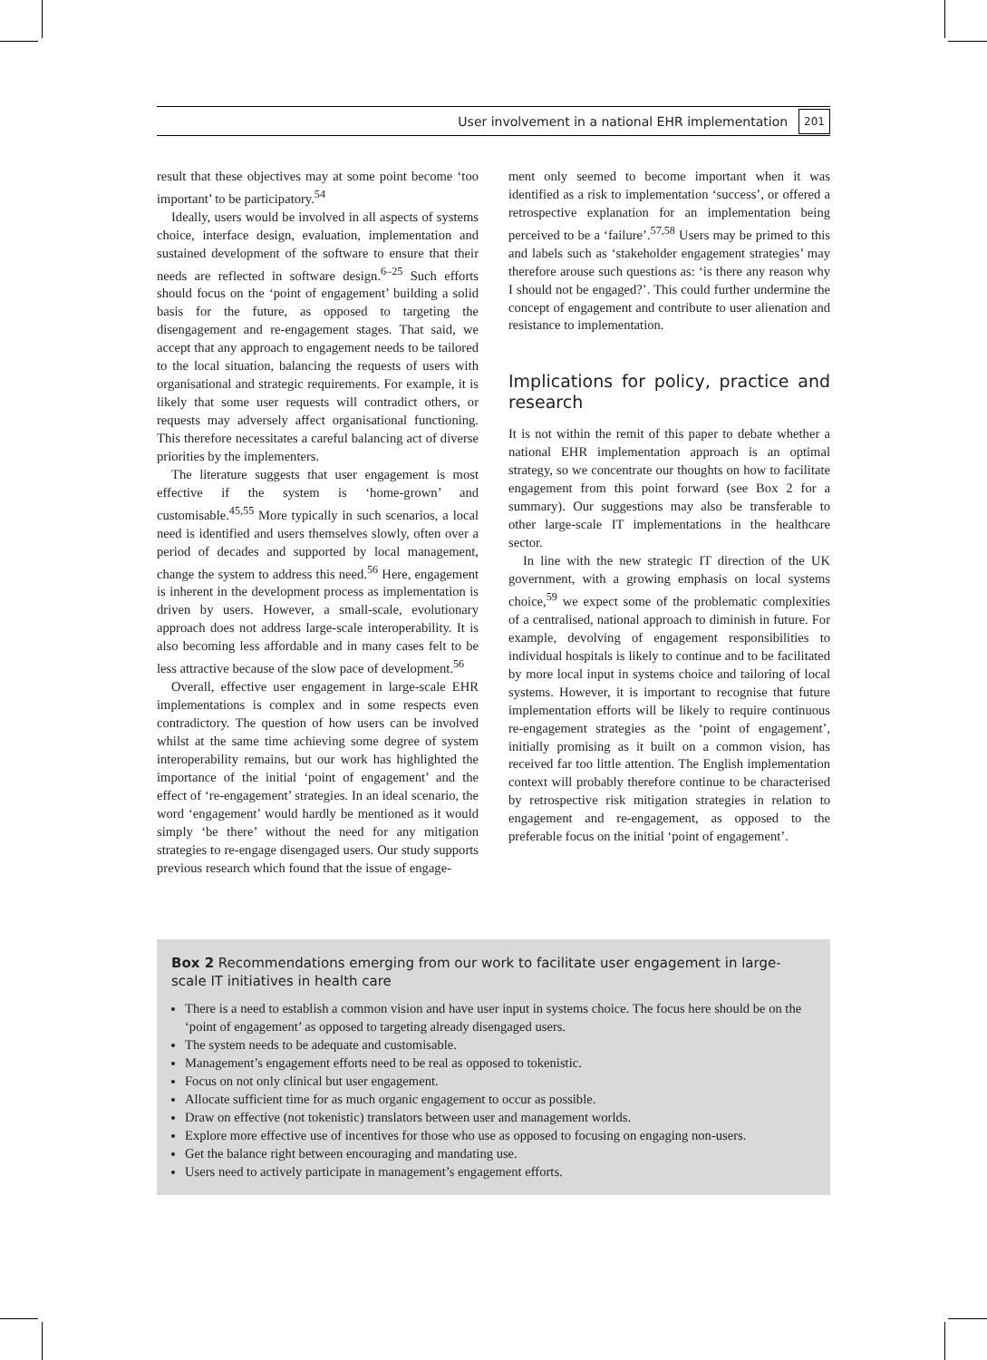User involvement in a national EHR implementation 201
result that these objectives may at some point become ‘too important’ to be participatory.<sup>54</sup>
Ideally, users would be involved in all aspects of systems choice, interface design, evaluation, implementation and sustained development of the software to ensure that their needs are reflected in software design.<sup>6–25</sup> Such efforts should focus on the ‘point of engagement’ building a solid basis for the future, as opposed to targeting the disengagement and re-engagement stages. That said, we accept that any approach to engagement needs to be tailored to the local situation, balancing the requests of users with organisational and strategic requirements. For example, it is likely that some user requests will contradict others, or requests may adversely affect organisational functioning. This therefore necessitates a careful balancing act of diverse priorities by the implementers.
The literature suggests that user engagement is most effective if the system is ‘home-grown’ and customisable.<sup>45,55</sup> More typically in such scenarios, a local need is identified and users themselves slowly, often over a period of decades and supported by local management, change the system to address this need.<sup>56</sup> Here, engagement is inherent in the development process as implementation is driven by users. However, a small-scale, evolutionary approach does not address large-scale interoperability. It is also becoming less affordable and in many cases felt to be less attractive because of the slow pace of development.<sup>56</sup>
Overall, effective user engagement in large-scale EHR implementations is complex and in some respects even contradictory. The question of how users can be involved whilst at the same time achieving some degree of system interoperability remains, but our work has highlighted the importance of the initial ‘point of engagement’ and the effect of ‘re-engagement’ strategies. In an ideal scenario, the word ‘engagement’ would hardly be mentioned as it would simply ‘be there’ without the need for any mitigation strategies to re-engage disengaged users. Our study supports previous research which found that the issue of engage-
ment only seemed to become important when it was identified as a risk to implementation ‘success’, or offered a retrospective explanation for an implementation being perceived to be a ‘failure’.<sup>57,58</sup> Users may be primed to this and labels such as ‘stakeholder engagement strategies’ may therefore arouse such questions as: ‘is there any reason why I should not be engaged?’. This could further undermine the concept of engagement and contribute to user alienation and resistance to implementation.
Implications for policy, practice and research
It is not within the remit of this paper to debate whether a national EHR implementation approach is an optimal strategy, so we concentrate our thoughts on how to facilitate engagement from this point forward (see Box 2 for a summary). Our suggestions may also be transferable to other large-scale IT implementations in the healthcare sector.
In line with the new strategic IT direction of the UK government, with a growing emphasis on local systems choice,<sup>59</sup> we expect some of the problematic complexities of a centralised, national approach to diminish in future. For example, devolving of engagement responsibilities to individual hospitals is likely to continue and to be facilitated by more local input in systems choice and tailoring of local systems. However, it is important to recognise that future implementation efforts will be likely to require continuous re-engagement strategies as the ‘point of engagement’, initially promising as it built on a common vision, has received far too little attention. The English implementation context will probably therefore continue to be characterised by retrospective risk mitigation strategies in relation to engagement and re-engagement, as opposed to the preferable focus on the initial ‘point of engagement’.
Box 2 Recommendations emerging from our work to facilitate user engagement in large-scale IT initiatives in health care
There is a need to establish a common vision and have user input in systems choice. The focus here should be on the ‘point of engagement’ as opposed to targeting already disengaged users.
The system needs to be adequate and customisable.
Management’s engagement efforts need to be real as opposed to tokenistic.
Focus on not only clinical but user engagement.
Allocate sufficient time for as much organic engagement to occur as possible.
Draw on effective (not tokenistic) translators between user and management worlds.
Explore more effective use of incentives for those who use as opposed to focusing on engaging non-users.
Get the balance right between encouraging and mandating use.
Users need to actively participate in management’s engagement efforts.